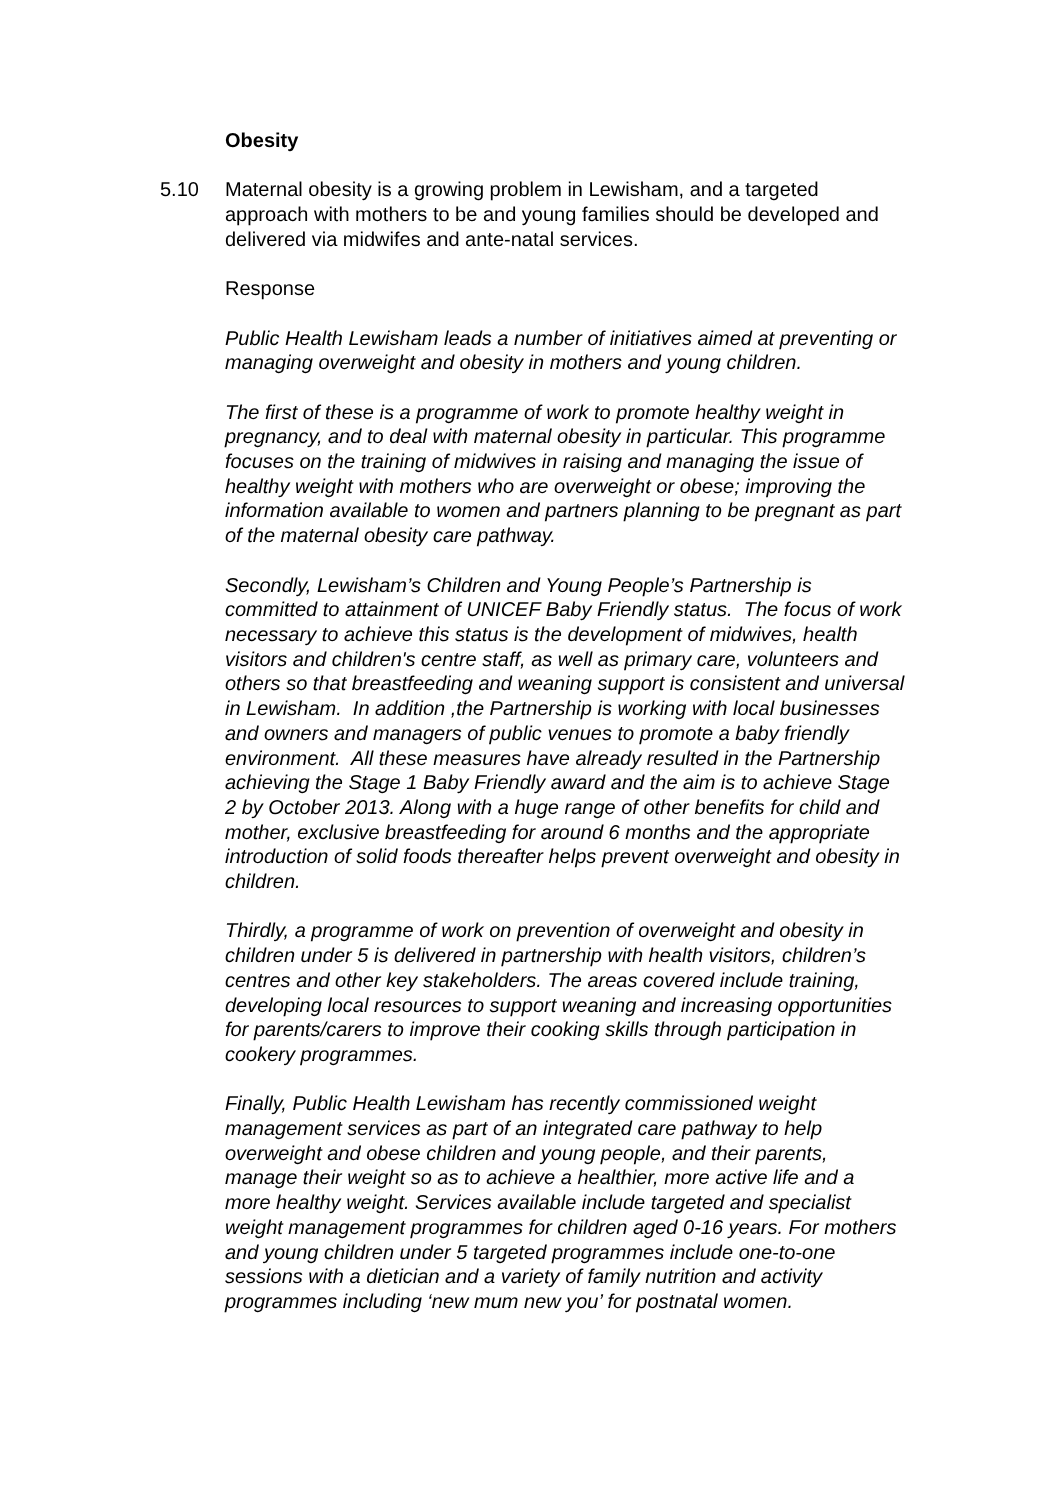Obesity
5.10 Maternal obesity is a growing problem in Lewisham, and a targeted approach with mothers to be and young families should be developed and delivered via midwifes and ante-natal services.
Response
Public Health Lewisham leads a number of initiatives aimed at preventing or managing overweight and obesity in mothers and young children.
The first of these is a programme of work to promote healthy weight in pregnancy, and to deal with maternal obesity in particular. This programme focuses on the training of midwives in raising and managing the issue of healthy weight with mothers who are overweight or obese; improving the information available to women and partners planning to be pregnant as part of the maternal obesity care pathway.
Secondly, Lewisham’s Children and Young People’s Partnership is committed to attainment of UNICEF Baby Friendly status. The focus of work necessary to achieve this status is the development of midwives, health visitors and children's centre staff, as well as primary care, volunteers and others so that breastfeeding and weaning support is consistent and universal in Lewisham. In addition ,the Partnership is working with local businesses and owners and managers of public venues to promote a baby friendly environment. All these measures have already resulted in the Partnership achieving the Stage 1 Baby Friendly award and the aim is to achieve Stage 2 by October 2013. Along with a huge range of other benefits for child and mother, exclusive breastfeeding for around 6 months and the appropriate introduction of solid foods thereafter helps prevent overweight and obesity in children.
Thirdly, a programme of work on prevention of overweight and obesity in children under 5 is delivered in partnership with health visitors, children’s centres and other key stakeholders. The areas covered include training, developing local resources to support weaning and increasing opportunities for parents/carers to improve their cooking skills through participation in cookery programmes.
Finally, Public Health Lewisham has recently commissioned weight management services as part of an integrated care pathway to help overweight and obese children and young people, and their parents, manage their weight so as to achieve a healthier, more active life and a more healthy weight. Services available include targeted and specialist weight management programmes for children aged 0-16 years. For mothers and young children under 5 targeted programmes include one-to-one sessions with a dietician and a variety of family nutrition and activity programmes including ‘new mum new you’ for postnatal women.